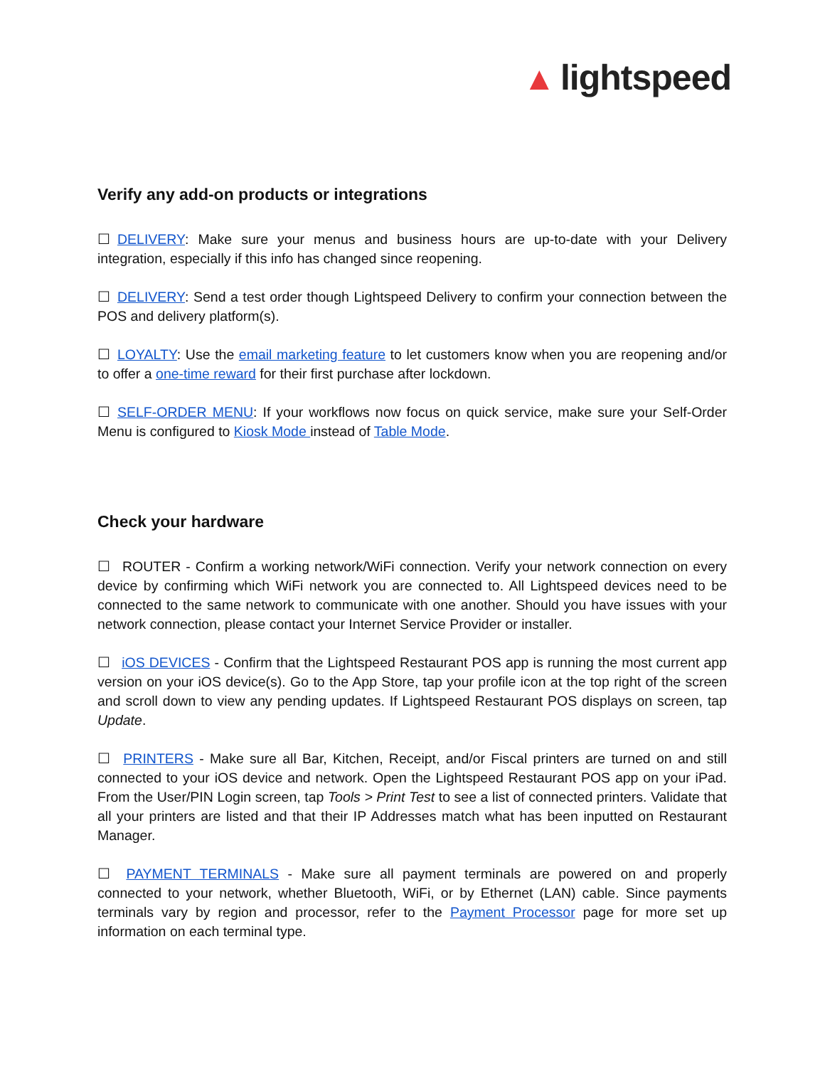▲ lightspeed
Verify any add-on products or integrations
☐ DELIVERY: Make sure your menus and business hours are up-to-date with your Delivery integration, especially if this info has changed since reopening.
☐ DELIVERY: Send a test order though Lightspeed Delivery to confirm your connection between the POS and delivery platform(s).
☐ LOYALTY: Use the email marketing feature to let customers know when you are reopening and/or to offer a one-time reward for their first purchase after lockdown.
☐ SELF-ORDER MENU: If your workflows now focus on quick service, make sure your Self-Order Menu is configured to Kiosk Mode instead of Table Mode.
Check your hardware
☐ ROUTER - Confirm a working network/WiFi connection. Verify your network connection on every device by confirming which WiFi network you are connected to. All Lightspeed devices need to be connected to the same network to communicate with one another. Should you have issues with your network connection, please contact your Internet Service Provider or installer.
☐ iOS DEVICES - Confirm that the Lightspeed Restaurant POS app is running the most current app version on your iOS device(s). Go to the App Store, tap your profile icon at the top right of the screen and scroll down to view any pending updates. If Lightspeed Restaurant POS displays on screen, tap Update.
☐ PRINTERS - Make sure all Bar, Kitchen, Receipt, and/or Fiscal printers are turned on and still connected to your iOS device and network. Open the Lightspeed Restaurant POS app on your iPad. From the User/PIN Login screen, tap Tools > Print Test to see a list of connected printers. Validate that all your printers are listed and that their IP Addresses match what has been inputted on Restaurant Manager.
☐ PAYMENT TERMINALS - Make sure all payment terminals are powered on and properly connected to your network, whether Bluetooth, WiFi, or by Ethernet (LAN) cable. Since payments terminals vary by region and processor, refer to the Payment Processor page for more set up information on each terminal type.